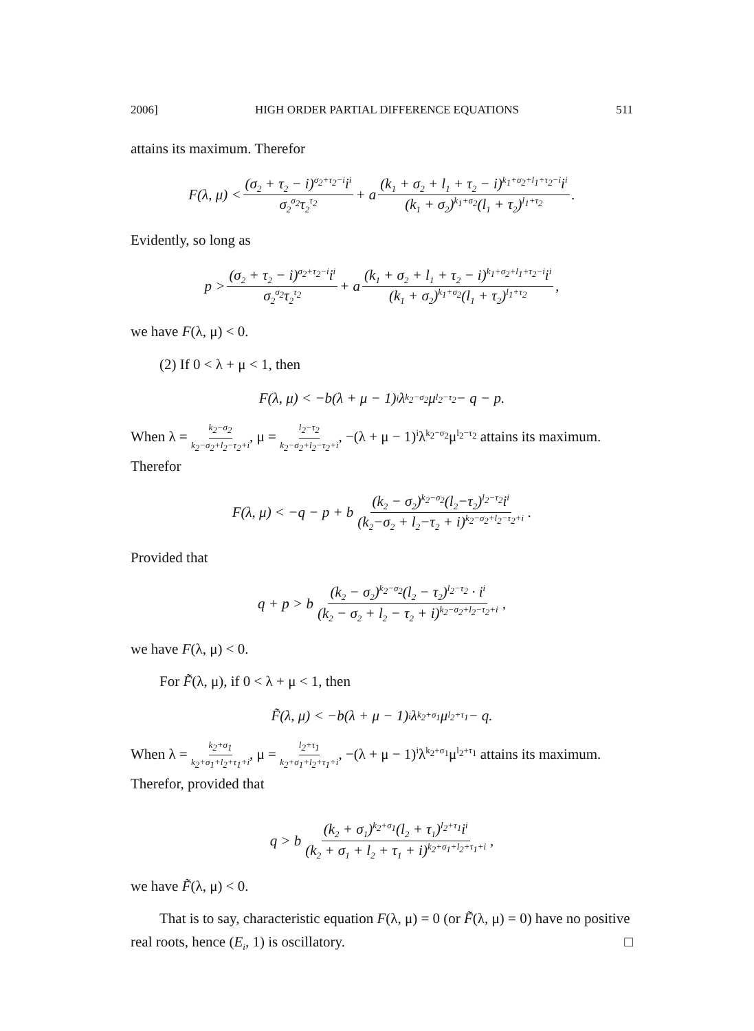2006] HIGH ORDER PARTIAL DIFFERENCE EQUATIONS 511
attains its maximum. Therefor
F(λ, μ) < (σ<sub>2</sub> + τ<sub>2</sub> − i)<sup>σ<sub>2</sub>+τ<sub>2</sub>−i</sup>i<sup>i</sup> σ<sub>2</sub><sup>σ<sub>2</sub></sup>τ<sub>2</sub><sup>τ<sub>2</sub></sup> + a (k<sub>1</sub> + σ<sub>2</sub> + l<sub>1</sub> + τ<sub>2</sub> − i)<sup>k<sub>1</sub>+σ<sub>2</sub>+l<sub>1</sub>+τ<sub>2</sub>−i</sup>i<sup>i</sup> (k<sub>1</sub> + σ<sub>2</sub>)<sup>k<sub>1</sub>+σ<sub>2</sub></sup>(l<sub>1</sub> + τ<sub>2</sub>)<sup>l<sub>1</sub>+τ<sub>2</sub></sup>.
Evidently, so long as
p > (σ<sub>2</sub> + τ<sub>2</sub> − i)<sup>σ<sub>2</sub>+τ<sub>2</sub>−i</sup>i<sup>i</sup> σ<sub>2</sub><sup>σ<sub>2</sub></sup>τ<sub>2</sub><sup>τ<sub>2</sub></sup> + a (k<sub>1</sub> + σ<sub>2</sub> + l<sub>1</sub> + τ<sub>2</sub> − i)<sup>k<sub>1</sub>+σ<sub>2</sub>+l<sub>1</sub>+τ<sub>2</sub>−i</sup>i<sup>i</sup> (k<sub>1</sub> + σ<sub>2</sub>)<sup>k<sub>1</sub>+σ<sub>2</sub></sup>(l<sub>1</sub> + τ<sub>2</sub>)<sup>l<sub>1</sub>+τ<sub>2</sub></sup>,
we have F(λ, μ) < 0.
(2) If 0 < λ + μ < 1, then
F(λ, μ) < −b(λ + μ − 1)<sup>i</sup>λ<sup>k<sub>2</sub>−σ<sub>2</sub></sup>μ<sup>l<sub>2</sub>−τ<sub>2</sub></sup> − q − p.
When λ = k<sub>2</sub>−σ<sub>2</sub> k<sub>2</sub>−σ<sub>2</sub>+l<sub>2</sub>−τ<sub>2</sub>+i, μ = l<sub>2</sub>−τ<sub>2</sub> k<sub>2</sub>−σ<sub>2</sub>+l<sub>2</sub>−τ<sub>2</sub>+i, −(λ + μ − 1)<sup>i</sup>λ<sup>k<sub>2</sub>−σ<sub>2</sub></sup>μ<sup>l<sub>2</sub>−τ<sub>2</sub></sup> attains its maximum. Therefor
F(λ, μ) < −q − p + b (k<sub>2</sub> − σ<sub>2</sub>)<sup>k<sub>2</sub>−σ<sub>2</sub></sup>(l<sub>2</sub>−τ<sub>2</sub>)<sup>l<sub>2</sub>−τ<sub>2</sub></sup>i<sup>i</sup> (k<sub>2</sub>−σ<sub>2</sub> + l<sub>2</sub>−τ<sub>2</sub> + i)<sup>k<sub>2</sub>−σ<sub>2</sub>+l<sub>2</sub>−τ<sub>2</sub>+i</sup>.
Provided that
q + p > b (k<sub>2</sub> − σ<sub>2</sub>)<sup>k<sub>2</sub>−σ<sub>2</sub></sup>(l<sub>2</sub> − τ<sub>2</sub>)<sup>l<sub>2</sub>−τ<sub>2</sub></sup> · i<sup>i</sup> (k<sub>2</sub> − σ<sub>2</sub> + l<sub>2</sub> − τ<sub>2</sub> + i)<sup>k<sub>2</sub>−σ<sub>2</sub>+l<sub>2</sub>−τ<sub>2</sub>+i</sup>,
we have F(λ, μ) < 0.
For F̃(λ, μ), if 0 < λ + μ < 1, then
F̃(λ, μ) < −b(λ + μ − 1)<sup>i</sup>λ<sup>k<sub>2</sub>+σ<sub>1</sub></sup>μ<sup>l<sub>2</sub>+τ<sub>1</sub></sup> − q.
When λ = k<sub>2</sub>+σ<sub>1</sub> k<sub>2</sub>+σ<sub>1</sub>+l<sub>2</sub>+τ<sub>1</sub>+i, μ = l<sub>2</sub>+τ<sub>1</sub> k<sub>2</sub>+σ<sub>1</sub>+l<sub>2</sub>+τ<sub>1</sub>+i, −(λ + μ − 1)<sup>i</sup>λ<sup>k<sub>2</sub>+σ<sub>1</sub></sup>μ<sup>l<sub>2</sub>+τ<sub>1</sub></sup> attains its maximum. Therefor, provided that
q > b (k<sub>2</sub> + σ<sub>1</sub>)<sup>k<sub>2</sub>+σ<sub>1</sub></sup>(l<sub>2</sub> + τ<sub>1</sub>)<sup>l<sub>2</sub>+τ<sub>1</sub></sup>i<sup>i</sup> (k<sub>2</sub> + σ<sub>1</sub> + l<sub>2</sub> + τ<sub>1</sub> + i)<sup>k<sub>2</sub>+σ<sub>1</sub>+l<sub>2</sub>+τ<sub>1</sub>+i</sup>,
we have F̃(λ, μ) < 0.
That is to say, characteristic equation F(λ, μ) = 0 (or F̃(λ, μ) = 0) have no positive real roots, hence (E<sub>i</sub>, 1) is oscillatory. □